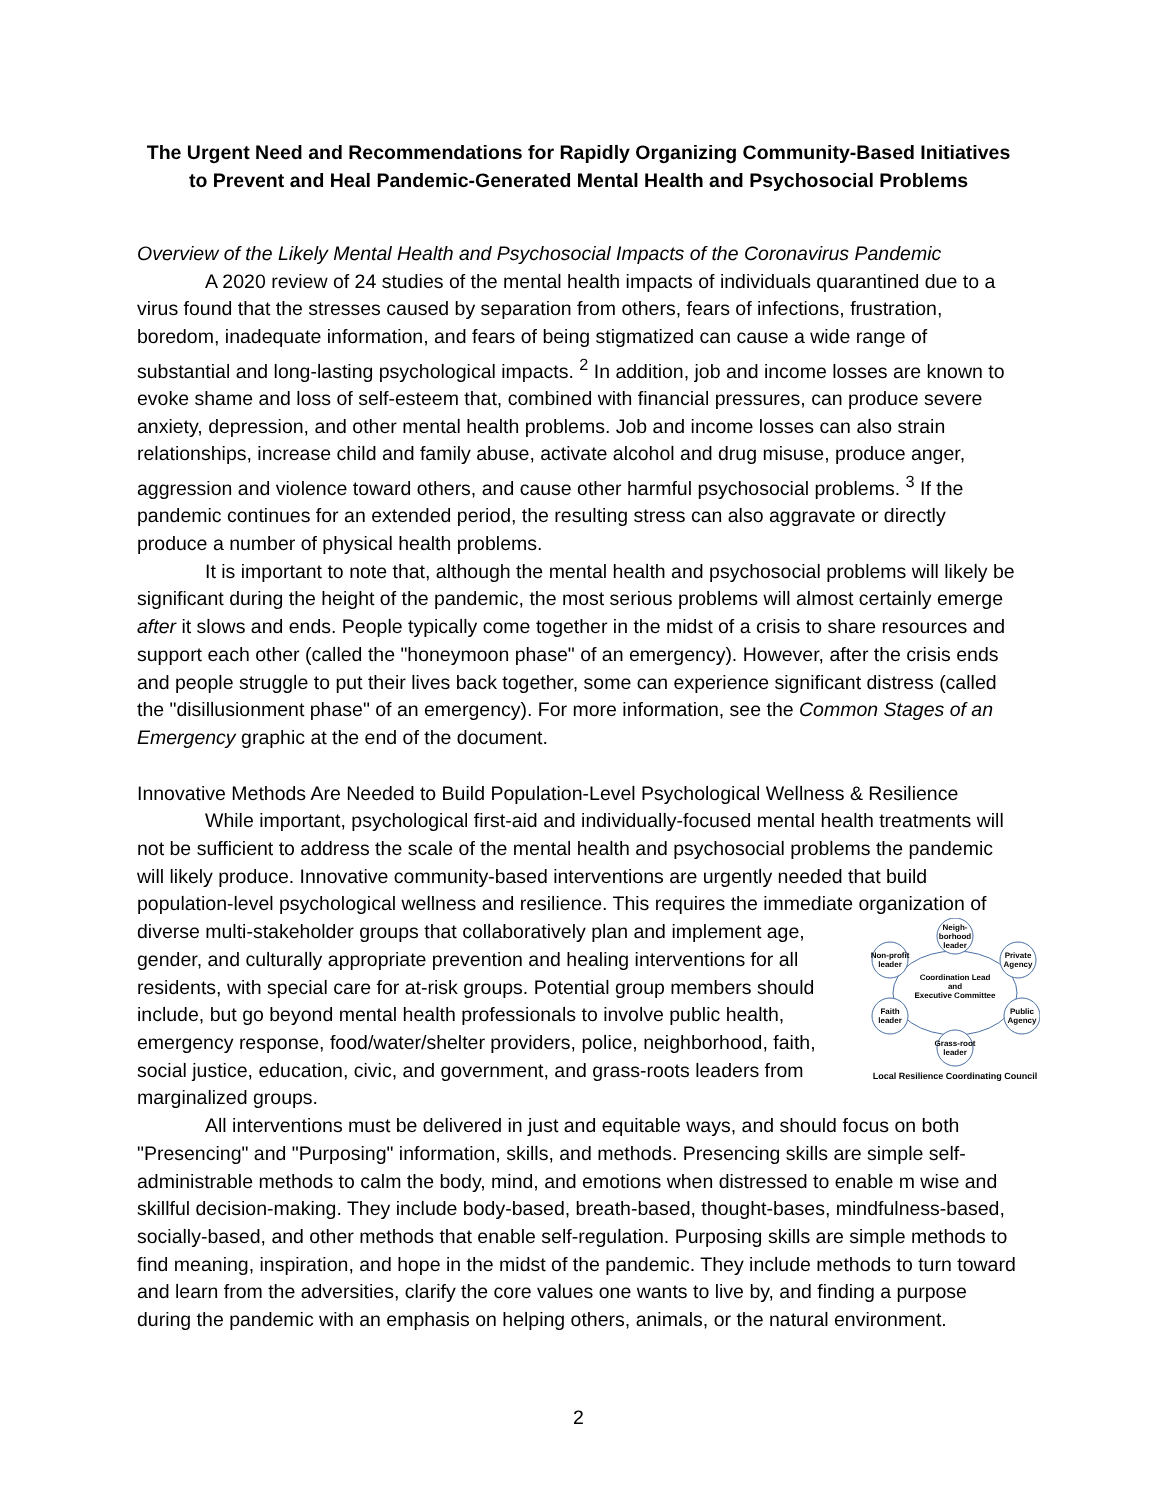The Urgent Need and Recommendations for Rapidly Organizing Community-Based Initiatives to Prevent and Heal Pandemic-Generated Mental Health and Psychosocial Problems
Overview of the Likely Mental Health and Psychosocial Impacts of the Coronavirus Pandemic
A 2020 review of 24 studies of the mental health impacts of individuals quarantined due to a virus found that the stresses caused by separation from others, fears of infections, frustration, boredom, inadequate information, and fears of being stigmatized can cause a wide range of substantial and long-lasting psychological impacts. <sup>2</sup> In addition, job and income losses are known to evoke shame and loss of self-esteem that, combined with financial pressures, can produce severe anxiety, depression, and other mental health problems. Job and income losses can also strain relationships, increase child and family abuse, activate alcohol and drug misuse, produce anger, aggression and violence toward others, and cause other harmful psychosocial problems. <sup>3</sup> If the pandemic continues for an extended period, the resulting stress can also aggravate or directly produce a number of physical health problems.
It is important to note that, although the mental health and psychosocial problems will likely be significant during the height of the pandemic, the most serious problems will almost certainly emerge after it slows and ends. People typically come together in the midst of a crisis to share resources and support each other (called the "honeymoon phase" of an emergency). However, after the crisis ends and people struggle to put their lives back together, some can experience significant distress (called the "disillusionment phase" of an emergency). For more information, see the Common Stages of an Emergency graphic at the end of the document.
Innovative Methods Are Needed to Build Population-Level Psychological Wellness & Resilience
While important, psychological first-aid and individually-focused mental health treatments will not be sufficient to address the scale of the mental health and psychosocial problems the pandemic will likely produce. Innovative community-based interventions are urgently needed that build population-level psychological wellness and resilience. This requires the immediate organization of diverse multi-stakeholder groups that collaboratively plan and
Neigh-
borhood
leader
Private
Agency
Public
Agency
Grass-root
leader
Faith
leader
Non-profit
leader
Coordination Lead
and
Executive Committee
Local Resilience Coordinating Council implement age, gender, and culturally appropriate prevention and healing interventions for all residents, with special care for at-risk groups. Potential group members should include, but go beyond mental health professionals to involve public health, emergency response, food/water/shelter providers, police, neighborhood, faith, social justice, education, civic, and government, and grass-roots leaders from marginalized groups.
All interventions must be delivered in just and equitable ways, and should focus on both "Presencing" and "Purposing" information, skills, and methods. Presencing skills are simple self-administrable methods to calm the body, mind, and emotions when distressed to enable m wise and skillful decision-making. They include body-based, breath-based, thought-bases, mindfulness-based, socially-based, and other methods that enable self-regulation. Purposing skills are simple methods to find meaning, inspiration, and hope in the midst of the pandemic. They include methods to turn toward and learn from the adversities, clarify the core values one wants to live by, and finding a purpose during the pandemic with an emphasis on helping others, animals, or the natural environment.
2